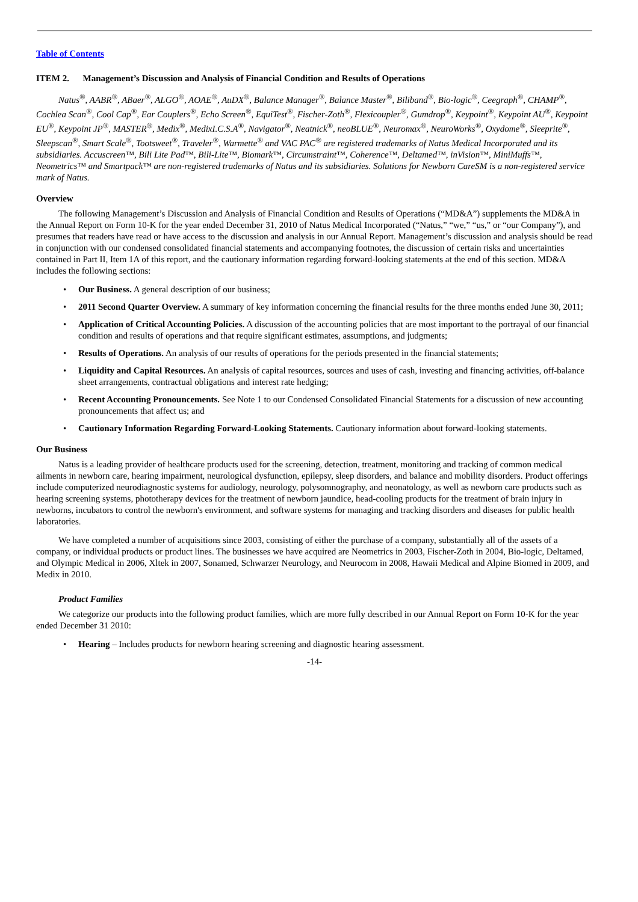Table of Contents
ITEM 2. Management’s Discussion and Analysis of Financial Condition and Results of Operations
Natus<sup>®</sup>, AABR<sup>®</sup>, ABaer<sup>®</sup>, ALGO<sup>®</sup>, AOAE<sup>®</sup>, AuDX<sup>®</sup>, Balance Manager<sup>®</sup>, Balance Master<sup>®</sup>, Biliband<sup>®</sup>, Bio-logic<sup>®</sup>, Ceegraph<sup>®</sup>, CHAMP<sup>®</sup>, Cochlea Scan<sup>®</sup>, Cool Cap<sup>®</sup>, Ear Couplers<sup>®</sup>, Echo Screen<sup>®</sup>, EquiTest<sup>®</sup>, Fischer-Zoth<sup>®</sup>, Flexicoupler<sup>®</sup>, Gumdrop<sup>®</sup>, Keypoint<sup>®</sup>, Keypoint AU<sup>®</sup>, Keypoint EU<sup>®</sup>, Keypoint JP<sup>®</sup>, MASTER<sup>®</sup>, Medix<sup>®</sup>, MedixI.C.S.A<sup>®</sup>, Navigator<sup>®</sup>, Neatnick<sup>®</sup>, neoBLUE<sup>®</sup>, Neuromax<sup>®</sup>, NeuroWorks<sup>®</sup>, Oxydome<sup>®</sup>, Sleeprite<sup>®</sup>, Sleepscan<sup>®</sup>, Smart Scale<sup>®</sup>, Tootsweet<sup>®</sup>, Traveler<sup>®</sup>, Warmette<sup>®</sup> and VAC PAC<sup>®</sup> are registered trademarks of Natus Medical Incorporated and its subsidiaries. Accuscreen™, Bili Lite Pad™, Bili-Lite™, Biomark™, Circumstraint™, Coherence™, Deltamed™, inVision™, MiniMuffs™, Neometrics™ and Smartpack™ are non-registered trademarks of Natus and its subsidiaries. Solutions for Newborn CareSM is a non-registered service mark of Natus.
Overview
The following Management’s Discussion and Analysis of Financial Condition and Results of Operations (“MD&A”) supplements the MD&A in the Annual Report on Form 10-K for the year ended December 31, 2010 of Natus Medical Incorporated (“Natus,” “we,” “us,” or “our Company”), and presumes that readers have read or have access to the discussion and analysis in our Annual Report. Management’s discussion and analysis should be read in conjunction with our condensed consolidated financial statements and accompanying footnotes, the discussion of certain risks and uncertainties contained in Part II, Item 1A of this report, and the cautionary information regarding forward-looking statements at the end of this section. MD&A includes the following sections:
• Our Business. A general description of our business;
• 2011 Second Quarter Overview. A summary of key information concerning the financial results for the three months ended June 30, 2011;
• Application of Critical Accounting Policies. A discussion of the accounting policies that are most important to the portrayal of our financial condition and results of operations and that require significant estimates, assumptions, and judgments;
• Results of Operations. An analysis of our results of operations for the periods presented in the financial statements;
• Liquidity and Capital Resources. An analysis of capital resources, sources and uses of cash, investing and financing activities, off-balance sheet arrangements, contractual obligations and interest rate hedging;
• Recent Accounting Pronouncements. See Note 1 to our Condensed Consolidated Financial Statements for a discussion of new accounting pronouncements that affect us; and
• Cautionary Information Regarding Forward-Looking Statements. Cautionary information about forward-looking statements.
Our Business
Natus is a leading provider of healthcare products used for the screening, detection, treatment, monitoring and tracking of common medical ailments in newborn care, hearing impairment, neurological dysfunction, epilepsy, sleep disorders, and balance and mobility disorders. Product offerings include computerized neurodiagnostic systems for audiology, neurology, polysomnography, and neonatology, as well as newborn care products such as hearing screening systems, phototherapy devices for the treatment of newborn jaundice, head-cooling products for the treatment of brain injury in newborns, incubators to control the newborn's environment, and software systems for managing and tracking disorders and diseases for public health laboratories.
We have completed a number of acquisitions since 2003, consisting of either the purchase of a company, substantially all of the assets of a company, or individual products or product lines. The businesses we have acquired are Neometrics in 2003, Fischer-Zoth in 2004, Bio-logic, Deltamed, and Olympic Medical in 2006, Xltek in 2007, Sonamed, Schwarzer Neurology, and Neurocom in 2008, Hawaii Medical and Alpine Biomed in 2009, and Medix in 2010.
Product Families
We categorize our products into the following product families, which are more fully described in our Annual Report on Form 10-K for the year ended December 31 2010:
• Hearing – Includes products for newborn hearing screening and diagnostic hearing assessment.
-14-